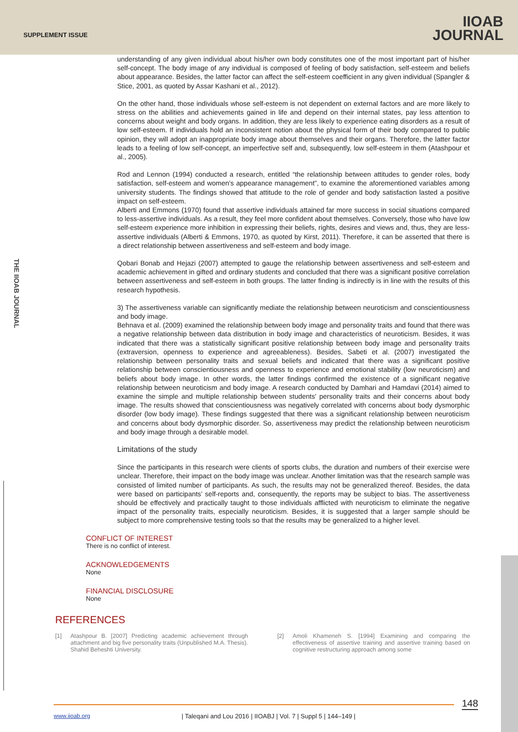SUPPLEMENT ISSUE
IIOAB
JOURNAL
THE IIOAB JOURNAL
understanding of any given individual about his/her own body constitutes one of the most important part of his/her self-concept. The body image of any individual is composed of feeling of body satisfaction, self-esteem and beliefs about appearance. Besides, the latter factor can affect the self-esteem coefficient in any given individual (Spangler & Stice, 2001, as quoted by Assar Kashani et al., 2012).
On the other hand, those individuals whose self-esteem is not dependent on external factors and are more likely to stress on the abilities and achievements gained in life and depend on their internal states, pay less attention to concerns about weight and body organs. In addition, they are less likely to experience eating disorders as a result of low self-esteem. If individuals hold an inconsistent notion about the physical form of their body compared to public opinion, they will adopt an inappropriate body image about themselves and their organs. Therefore, the latter factor leads to a feeling of low self-concept, an imperfective self and, subsequently, low self-esteem in them (Atashpour et al., 2005).
Rod and Lennon (1994) conducted a research, entitled “the relationship between attitudes to gender roles, body satisfaction, self-esteem and women's appearance management”, to examine the aforementioned variables among university students. The findings showed that attitude to the role of gender and body satisfaction lasted a positive impact on self-esteem.
Alberti and Emmons (1970) found that assertive individuals attained far more success in social situations compared to less-assertive individuals. As a result, they feel more confident about themselves. Conversely, those who have low self-esteem experience more inhibition in expressing their beliefs, rights, desires and views and, thus, they are less-assertive individuals (Alberti & Emmons, 1970, as quoted by Kirst, 2011). Therefore, it can be asserted that there is a direct relationship between assertiveness and self-esteem and body image.
Qobari Bonab and Hejazi (2007) attempted to gauge the relationship between assertiveness and self-esteem and academic achievement in gifted and ordinary students and concluded that there was a significant positive correlation between assertiveness and self-esteem in both groups. The latter finding is indirectly is in line with the results of this research hypothesis.
3) The assertiveness variable can significantly mediate the relationship between neuroticism and conscientiousness and body image.
Behnava et al. (2009) examined the relationship between body image and personality traits and found that there was a negative relationship between data distribution in body image and characteristics of neuroticism. Besides, it was indicated that there was a statistically significant positive relationship between body image and personality traits (extraversion, openness to experience and agreeableness). Besides, Sabeti et al. (2007) investigated the relationship between personality traits and sexual beliefs and indicated that there was a significant positive relationship between conscientiousness and openness to experience and emotional stability (low neuroticism) and beliefs about body image. In other words, the latter findings confirmed the existence of a significant negative relationship between neuroticism and body image. A research conducted by Damhari and Hamdavi (2014) aimed to examine the simple and multiple relationship between students' personality traits and their concerns about body image. The results showed that conscientiousness was negatively correlated with concerns about body dysmorphic disorder (low body image). These findings suggested that there was a significant relationship between neuroticism and concerns about body dysmorphic disorder. So, assertiveness may predict the relationship between neuroticism and body image through a desirable model.
Limitations of the study
Since the participants in this research were clients of sports clubs, the duration and numbers of their exercise were unclear. Therefore, their impact on the body image was unclear. Another limitation was that the research sample was consisted of limited number of participants. As such, the results may not be generalized thereof. Besides, the data were based on participants’ self-reports and, consequently, the reports may be subject to bias. The assertiveness should be effectively and practically taught to those individuals afflicted with neuroticism to eliminate the negative impact of the personality traits, especially neuroticism. Besides, it is suggested that a larger sample should be subject to more comprehensive testing tools so that the results may be generalized to a higher level.
CONFLICT OF INTEREST
There is no conflict of interest.
ACKNOWLEDGEMENTS
None
FINANCIAL DISCLOSURE
None
REFERENCES
[1] Atashpour B. [2007] Predicting academic achievement through attachment and big five personality traits (Unpublished M.A. Thesis). Shahid Beheshti University.
[2] Amoli Khameneh S. [1994] Examining and comparing the effectiveness of assertive training and assertive training based on cognitive restructuring approach among some
148
www.iioab.org
| Taleqani and Lou 2016 | IIOABJ | Vol. 7 | Suppl 5 | 144–149 |